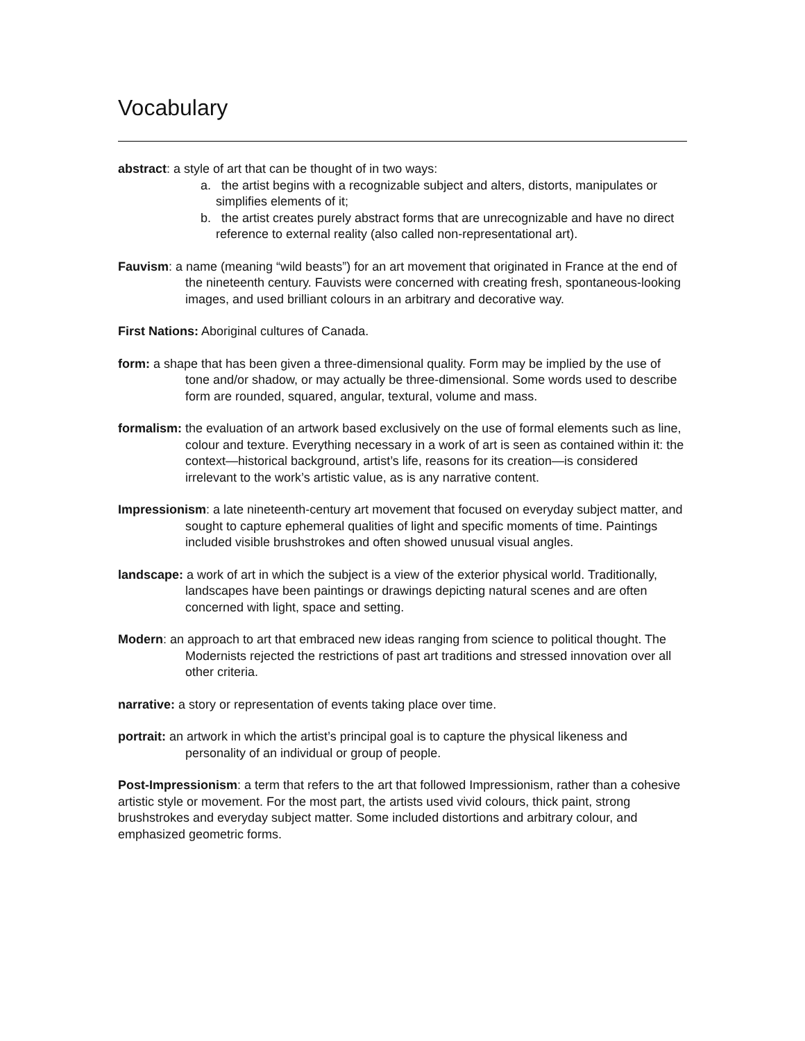Vocabulary
abstract: a style of art that can be thought of in two ways:
a. the artist begins with a recognizable subject and alters, distorts, manipulates or simplifies elements of it;
b. the artist creates purely abstract forms that are unrecognizable and have no direct reference to external reality (also called non-representational art).
Fauvism: a name (meaning “wild beasts”) for an art movement that originated in France at the end of the nineteenth century. Fauvists were concerned with creating fresh, spontaneous-looking images, and used brilliant colours in an arbitrary and decorative way.
First Nations: Aboriginal cultures of Canada.
form: a shape that has been given a three-dimensional quality. Form may be implied by the use of tone and/or shadow, or may actually be three-dimensional. Some words used to describe form are rounded, squared, angular, textural, volume and mass.
formalism: the evaluation of an artwork based exclusively on the use of formal elements such as line, colour and texture. Everything necessary in a work of art is seen as contained within it: the context—historical background, artist’s life, reasons for its creation—is considered irrelevant to the work’s artistic value, as is any narrative content.
Impressionism: a late nineteenth-century art movement that focused on everyday subject matter, and sought to capture ephemeral qualities of light and specific moments of time. Paintings included visible brushstrokes and often showed unusual visual angles.
landscape: a work of art in which the subject is a view of the exterior physical world. Traditionally, landscapes have been paintings or drawings depicting natural scenes and are often concerned with light, space and setting.
Modern: an approach to art that embraced new ideas ranging from science to political thought. The Modernists rejected the restrictions of past art traditions and stressed innovation over all other criteria.
narrative: a story or representation of events taking place over time.
portrait: an artwork in which the artist’s principal goal is to capture the physical likeness and personality of an individual or group of people.
Post-Impressionism: a term that refers to the art that followed Impressionism, rather than a cohesive artistic style or movement. For the most part, the artists used vivid colours, thick paint, strong brushstrokes and everyday subject matter. Some included distortions and arbitrary colour, and emphasized geometric forms.